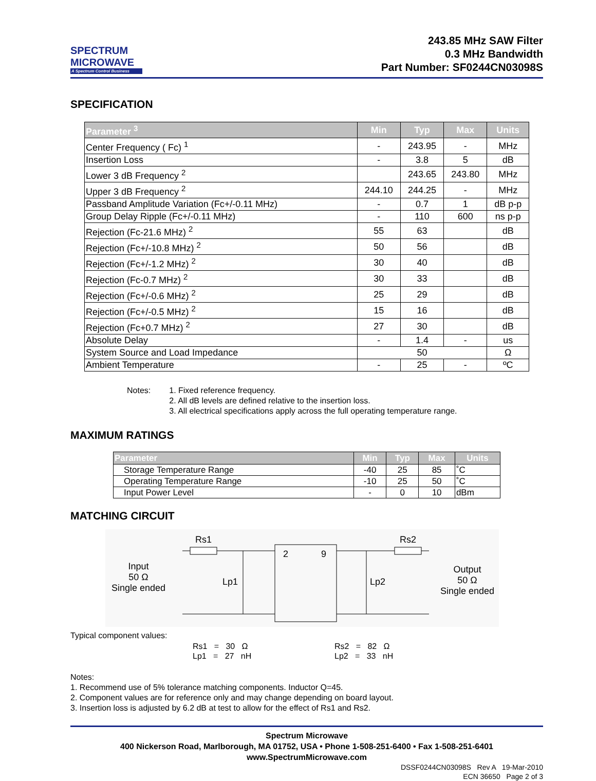SPECTRUM
MICROWAVE
A Spectrum Control Business
243.85 MHz SAW Filter
0.3 MHz Bandwidth
Part Number: SF0244CN03098S
SPECIFICATION
| Parameter <sup>3</sup> | Min | Typ | Max | Units |
| --- | --- | --- | --- | --- |
| Center Frequency ( Fc) <sup>1</sup> | - | 243.95 | - | MHz |
| Insertion Loss | - | 3.8 | 5 | dB |
| Lower 3 dB Frequency <sup>2</sup> | | 243.65 | 243.80 | MHz |
| Upper 3 dB Frequency <sup>2</sup> | 244.10 | 244.25 | - | MHz |
| Passband Amplitude Variation (Fc+/-0.11 MHz) | - | 0.7 | 1 | dB p-p |
| Group Delay Ripple (Fc+/-0.11 MHz) | - | 110 | 600 | ns p-p |
| Rejection (Fc-21.6 MHz) <sup>2</sup> | 55 | 63 | | dB |
| Rejection (Fc+/-10.8 MHz) <sup>2</sup> | 50 | 56 | | dB |
| Rejection (Fc+/-1.2 MHz) <sup>2</sup> | 30 | 40 | | dB |
| Rejection (Fc-0.7 MHz) <sup>2</sup> | 30 | 33 | | dB |
| Rejection (Fc+/-0.6 MHz) <sup>2</sup> | 25 | 29 | | dB |
| Rejection (Fc+/-0.5 MHz) <sup>2</sup> | 15 | 16 | | dB |
| Rejection (Fc+0.7 MHz) <sup>2</sup> | 27 | 30 | | dB |
| Absolute Delay | - | 1.4 | - | us |
| System Source and Load Impedance | 50 | | | Ω |
| Ambient Temperature | - | 25 | - | ºC |
Notes: 1. Fixed reference frequency.
2. All dB levels are defined relative to the insertion loss.
3. All electrical specifications apply across the full operating temperature range.
MAXIMUM RATINGS
| Parameter | Min | Typ | Max | Units |
| --- | --- | --- | --- | --- |
| Storage Temperature Range | -40 | 25 | 85 | ˚C |
| Operating Temperature Range | -10 | 25 | 50 | ˚C |
| Input Power Level | - | 0 | 10 | dBm |
MATCHING CIRCUIT
Rs1 Rs2
2 9
Lp1 Lp2
Input
50 Ω
Single ended
Output
50 Ω
Single ended
Typical component values:
Rs1 = 30 Ω
Lp1 = 27 nH Rs2 = 82 Ω
Lp2 = 33 nH
Notes:
1. Recommend use of 5% tolerance matching components. Inductor Q=45.
2. Component values are for reference only and may change depending on board layout.
3. Insertion loss is adjusted by 6.2 dB at test to allow for the effect of Rs1 and Rs2.
Spectrum Microwave
400 Nickerson Road, Marlborough, MA 01752, USA • Phone 1-508-251-6400 • Fax 1-508-251-6401
www.SpectrumMicrowave.com
DSSF0244CN03098S Rev A 19-Mar-2010
ECN 36650 Page 2 of 3